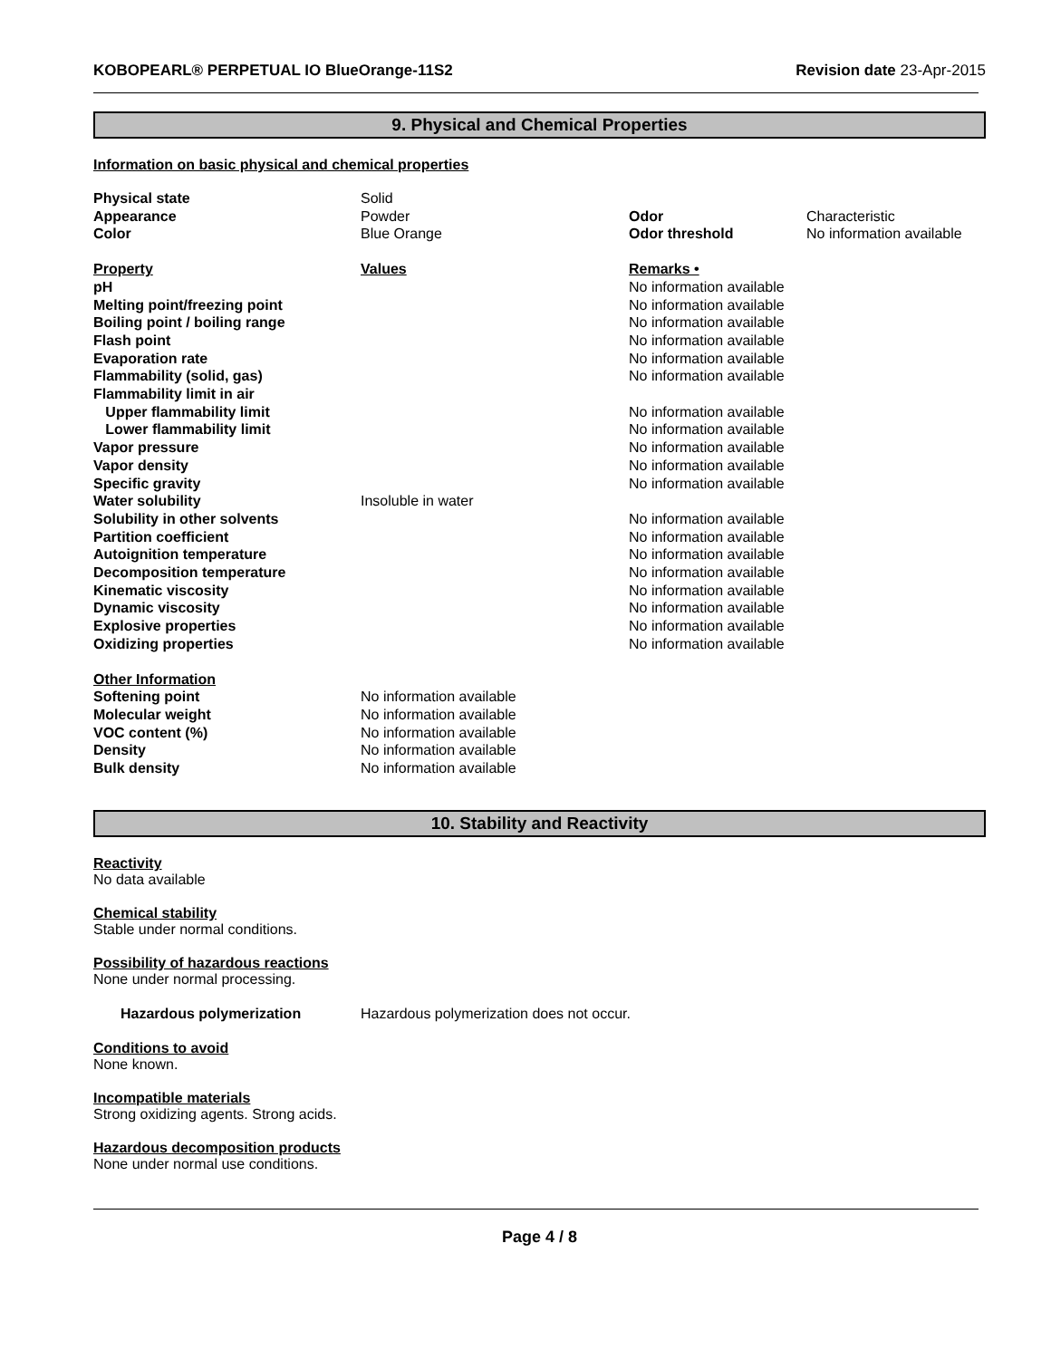KOBOPEARL® PERPETUAL IO BlueOrange-11S2 Revision date 23-Apr-2015
9. Physical and Chemical Properties
Information on basic physical and chemical properties
| Physical state | Solid | | |
| Appearance | Powder | Odor | Characteristic |
| Color | Blue Orange | Odor threshold | No information available |
| Property | Values | Remarks • | |
| pH | | No information available | |
| Melting point/freezing point | | No information available | |
| Boiling point / boiling range | | No information available | |
| Flash point | | No information available | |
| Evaporation rate | | No information available | |
| Flammability (solid, gas) | | No information available | |
| Flammability limit in air | | | |
| Upper flammability limit | | No information available | |
| Lower flammability limit | | No information available | |
| Vapor pressure | | No information available | |
| Vapor density | | No information available | |
| Specific gravity | | No information available | |
| Water solubility | Insoluble in water | | |
| Solubility in other solvents | | No information available | |
| Partition coefficient | | No information available | |
| Autoignition temperature | | No information available | |
| Decomposition temperature | | No information available | |
| Kinematic viscosity | | No information available | |
| Dynamic viscosity | | No information available | |
| Explosive properties | | No information available | |
| Oxidizing properties | | No information available | |
| Other Information | | | |
| Softening point | No information available | | |
| Molecular weight | No information available | | |
| VOC content (%) | No information available | | |
| Density | No information available | | |
| Bulk density | No information available | | |
10. Stability and Reactivity
Reactivity
No data available
Chemical stability
Stable under normal conditions.
Possibility of hazardous reactions
None under normal processing.
| Hazardous polymerization | Hazardous polymerization does not occur. |
Conditions to avoid
None known.
Incompatible materials
Strong oxidizing agents. Strong acids.
Hazardous decomposition products
None under normal use conditions.
Page 4 / 8